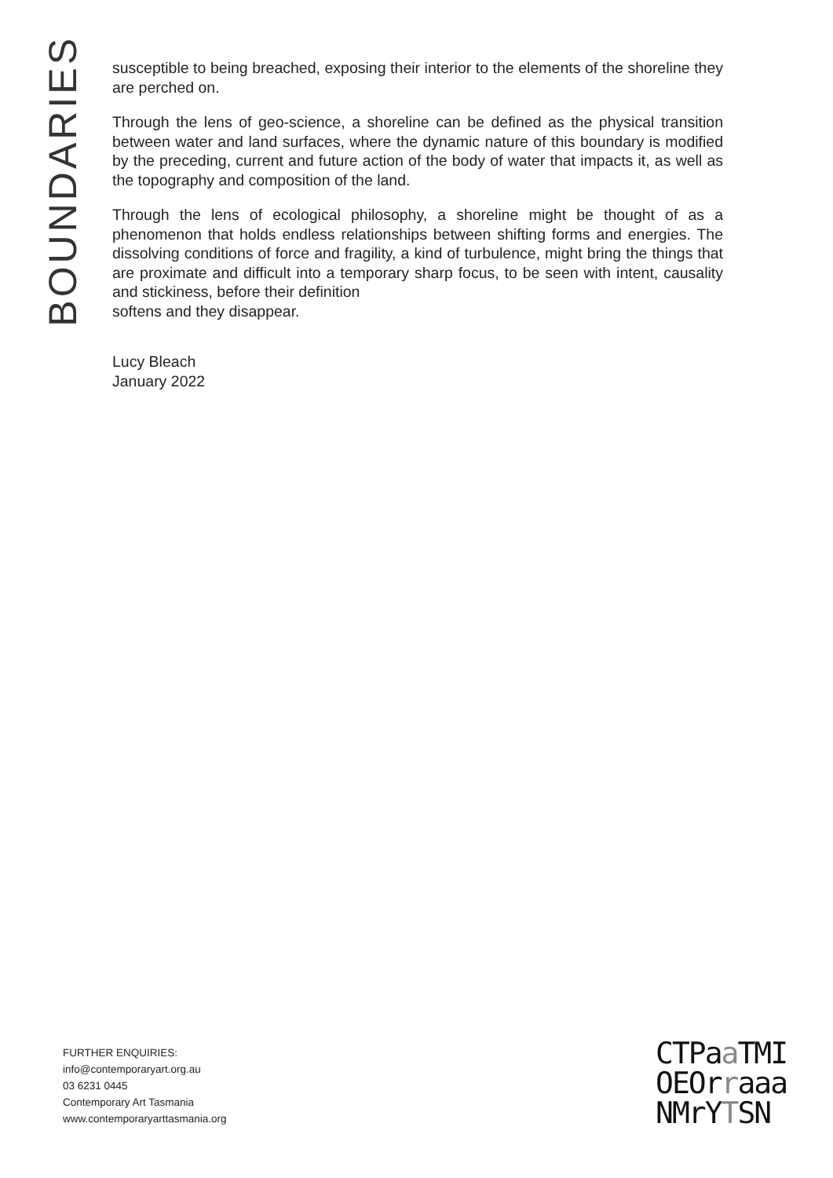BOUNDARIES
susceptible to being breached, exposing their interior to the elements of the shoreline they are perched on.
Through the lens of geo-science, a shoreline can be defined as the physical transition between water and land surfaces, where the dynamic nature of this boundary is modified by the preceding, current and future action of the body of water that impacts it, as well as the topography and composition of the land.
Through the lens of ecological philosophy, a shoreline might be thought of as a phenomenon that holds endless relationships between shifting forms and energies. The dissolving conditions of force and fragility, a kind of turbulence, might bring the things that are proximate and difficult into a temporary sharp focus, to be seen with intent, causality and stickiness, before their definition
softens and they disappear.
Lucy Bleach
January 2022
FURTHER ENQUIRIES:
info@contemporaryart.org.au
03 6231 0445
Contemporary Art Tasmania
www.contemporaryarttasmania.org
CTPaa TMI
OEOrraaa
NMrYTSN